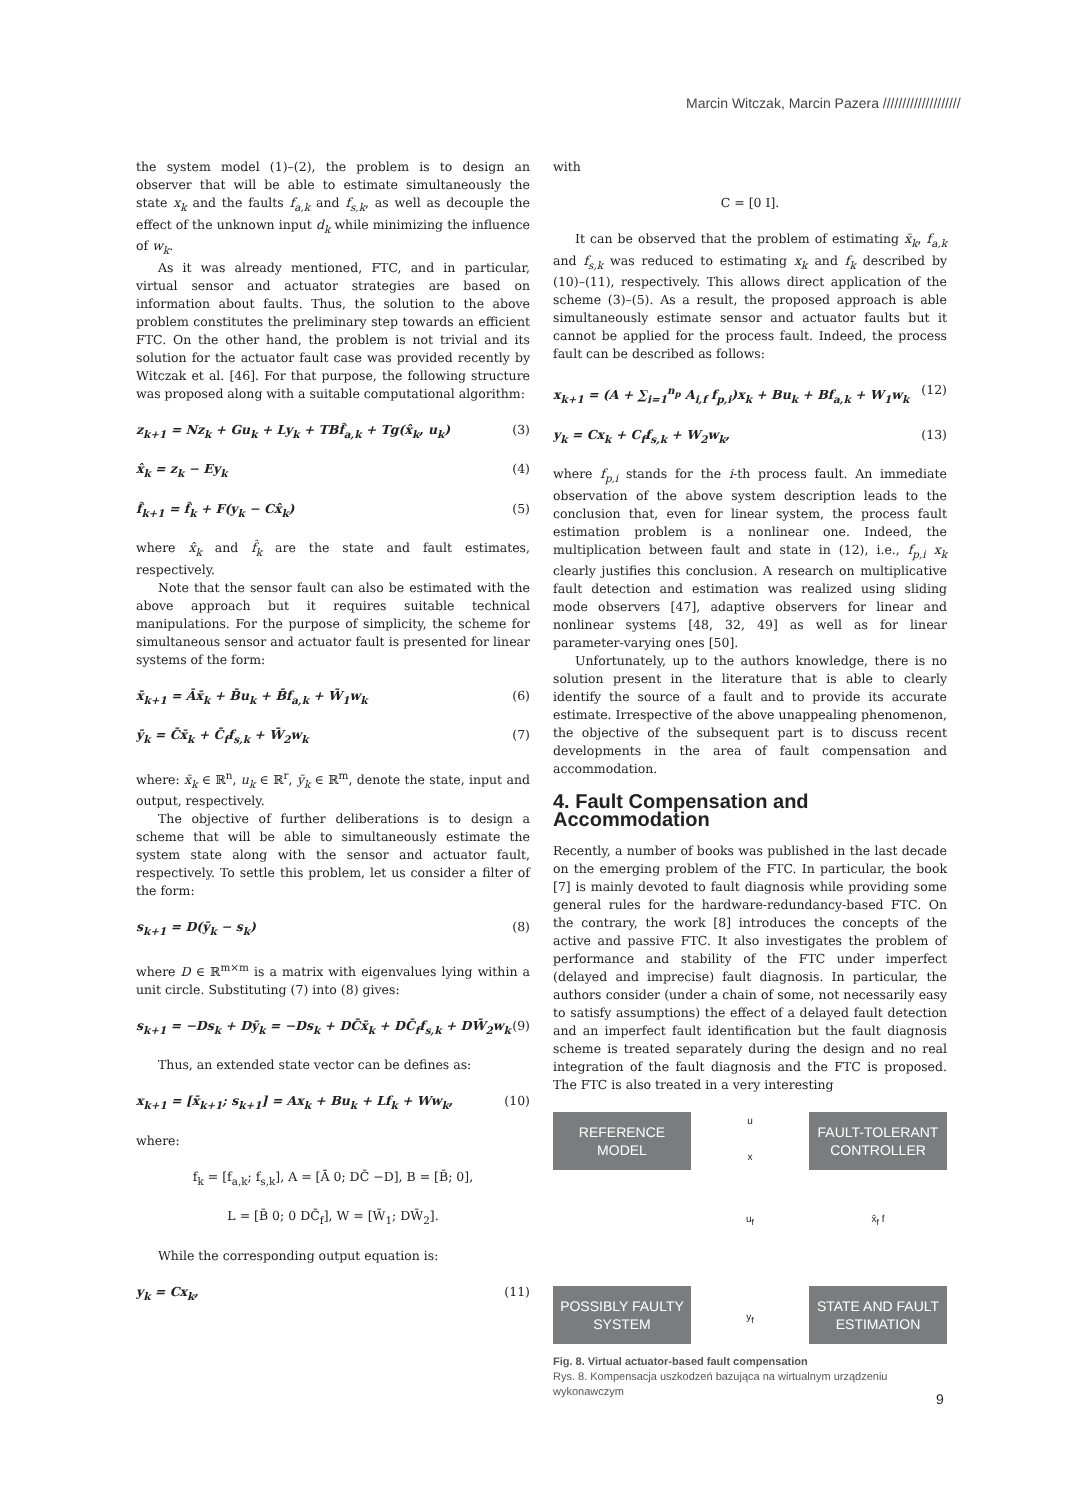Marcin Witczak, Marcin Pazera ////////////////////
the system model (1)–(2), the problem is to design an observer that will be able to estimate simultaneously the state x<sub>k</sub> and the faults f<sub>a,k</sub> and f<sub>s,k</sub>, as well as decouple the effect of the unknown input d<sub>k</sub> while minimizing the influence of w<sub>k</sub>.
As it was already mentioned, FTC, and in particular, virtual sensor and actuator strategies are based on information about faults. Thus, the solution to the above problem constitutes the preliminary step towards an efficient FTC. On the other hand, the problem is not trivial and its solution for the actuator fault case was provided recently by Witczak et al. [46]. For that purpose, the following structure was proposed along with a suitable computational algorithm:
z<sub>k+1</sub> = Nz<sub>k</sub> + Gu<sub>k</sub> + Ly<sub>k</sub> + TBf̂<sub>a,k</sub> + Tg(x̂<sub>k</sub>, u<sub>k</sub>) (3)
x̂<sub>k</sub> = z<sub>k</sub> − Ey<sub>k</sub> (4)
f̂<sub>k+1</sub> = f̂<sub>k</sub> + F(y<sub>k</sub> − Cx̂<sub>k</sub>) (5)
where x̂<sub>k</sub> and f̂<sub>k</sub> are the state and fault estimates, respectively.
Note that the sensor fault can also be estimated with the above approach but it requires suitable technical manipulations. For the purpose of simplicity, the scheme for simultaneous sensor and actuator fault is presented for linear systems of the form:
x̄<sub>k+1</sub> = Āx̄<sub>k</sub> + B̄u<sub>k</sub> + B̄f<sub>a,k</sub> + W̄<sub>1</sub>w<sub>k</sub> (6)
ȳ<sub>k</sub> = C̄x̄<sub>k</sub> + C̄<sub>f</sub>f<sub>s,k</sub> + W̄<sub>2</sub>w<sub>k</sub> (7)
where: x̄<sub>k</sub> ∈ ℝ<sup>n</sup>, u<sub>k</sub> ∈ ℝ<sup>r</sup>, ȳ<sub>k</sub> ∈ ℝ<sup>m</sup>, denote the state, input and output, respectively.
The objective of further deliberations is to design a scheme that will be able to simultaneously estimate the system state along with the sensor and actuator fault, respectively. To settle this problem, let us consider a filter of the form:
s<sub>k+1</sub> = D(ȳ<sub>k</sub> − s<sub>k</sub>) (8)
where D ∈ ℝ<sup>m×m</sup> is a matrix with eigenvalues lying within a unit circle. Substituting (7) into (8) gives:
s<sub>k+1</sub> = −Ds<sub>k</sub> + Dȳ<sub>k</sub> = −Ds<sub>k</sub> + DC̄x̄<sub>k</sub> + DC̄<sub>f</sub>f<sub>s,k</sub> + DW̄<sub>2</sub>w<sub>k</sub> (9)
Thus, an extended state vector can be defines as:
x<sub>k+1</sub> = [x̄<sub>k+1</sub>; s<sub>k+1</sub>] = Ax<sub>k</sub> + Bu<sub>k</sub> + Lf<sub>k</sub> + Ww<sub>k</sub>, (10)
where:
f<sub>k</sub> = [f<sub>a,k</sub>; f<sub>s,k</sub>], A = [Ā 0; DC̄ −D], B = [B̄; 0],
L = [B̄ 0; 0 DC̄<sub>f</sub>], W = [W̄<sub>1</sub>; DW̄<sub>2</sub>].
While the corresponding output equation is:
y<sub>k</sub> = Cx<sub>k</sub>, (11)
with
C = [0 I].
It can be observed that the problem of estimating x̄<sub>k</sub>, f<sub>a,k</sub> and f<sub>s,k</sub> was reduced to estimating x<sub>k</sub> and f<sub>k</sub> described by (10)–(11), respectively. This allows direct application of the scheme (3)–(5). As a result, the proposed approach is able simultaneously estimate sensor and actuator faults but it cannot be applied for the process fault. Indeed, the process fault can be described as follows:
x<sub>k+1</sub> = (A + ∑<sub>i=1</sub><sup>n<sub>p</sub></sup> A<sub>i,f</sub> f<sub>p,i</sub>)x<sub>k</sub> + Bu<sub>k</sub> + Bf<sub>a,k</sub> + W<sub>1</sub>w<sub>k</sub> (12)
y<sub>k</sub> = Cx<sub>k</sub> + C<sub>f</sub>f<sub>s,k</sub> + W<sub>2</sub>w<sub>k</sub>, (13)
where f<sub>p,i</sub> stands for the i-th process fault. An immediate observation of the above system description leads to the conclusion that, even for linear system, the process fault estimation problem is a nonlinear one. Indeed, the multiplication between fault and state in (12), i.e., f<sub>p,i</sub> x<sub>k</sub> clearly justifies this conclusion. A research on multiplicative fault detection and estimation was realized using sliding mode observers [47], adaptive observers for linear and nonlinear systems [48, 32, 49] as well as for linear parameter-varying ones [50].
Unfortunately, up to the authors knowledge, there is no solution present in the literature that is able to clearly identify the source of a fault and to provide its accurate estimate. Irrespective of the above unappealing phenomenon, the objective of the subsequent part is to discuss recent developments in the area of fault compensation and accommodation.
4. Fault Compensation and Accommodation
Recently, a number of books was published in the last decade on the emerging problem of the FTC. In particular, the book [7] is mainly devoted to fault diagnosis while providing some general rules for the hardware-redundancy-based FTC. On the contrary, the work [8] introduces the concepts of the active and passive FTC. It also investigates the problem of performance and stability of the FTC under imperfect (delayed and imprecise) fault diagnosis. In particular, the authors consider (under a chain of some, not necessarily easy to satisfy assumptions) the effect of a delayed fault detection and an imperfect fault identification but the fault diagnosis scheme is treated separately during the design and no real integration of the fault diagnosis and the FTC is proposed. The FTC is also treated in a very interesting
REFERENCE
MODEL
u
x
FAULT-TOLERANT
CONTROLLER
u<sub>f</sub>
x̂<sub>f</sub> f
POSSIBLY FAULTY
SYSTEM
y<sub>f</sub>
STATE AND FAULT
ESTIMATION
Fig. 8. Virtual actuator-based fault compensation
Rys. 8. Kompensacja uszkodzeń bazująca na wirtualnym urządzeniu wykonawczym
9